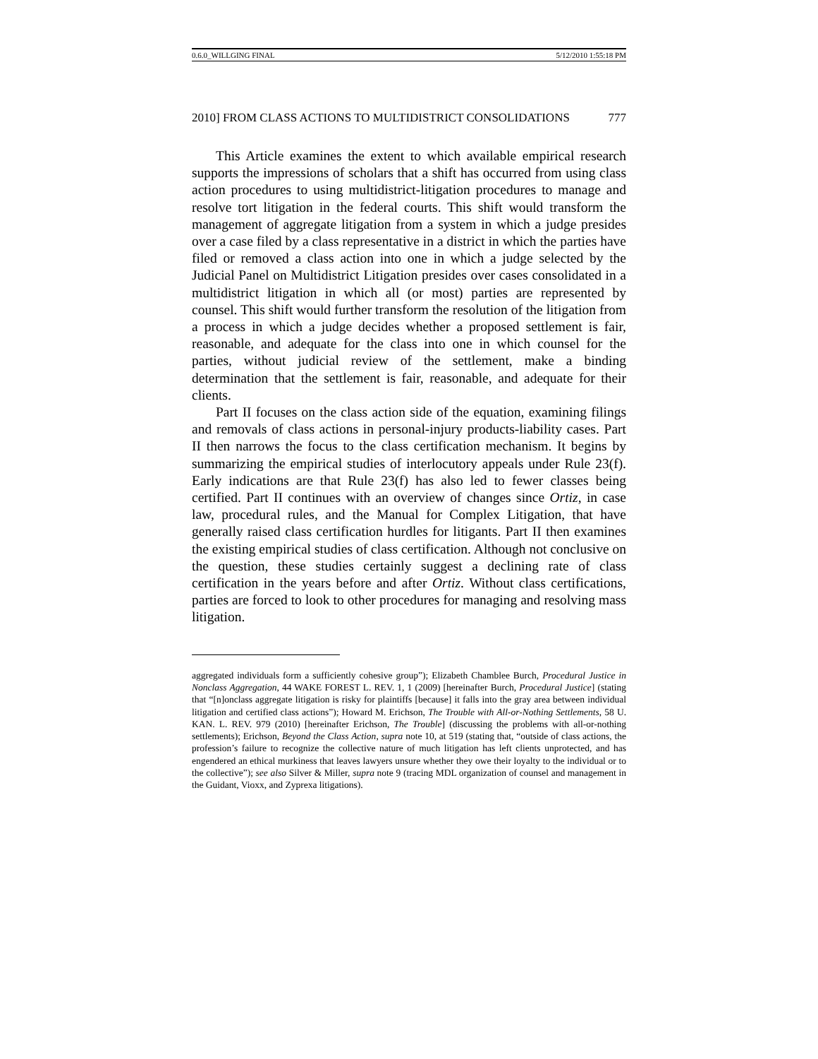0.6.0_WILLGING FINAL 5/12/2010 1:55:18 PM
2010] FROM CLASS ACTIONS TO MULTIDISTRICT CONSOLIDATIONS 777
This Article examines the extent to which available empirical research supports the impressions of scholars that a shift has occurred from using class action procedures to using multidistrict-litigation procedures to manage and resolve tort litigation in the federal courts. This shift would transform the management of aggregate litigation from a system in which a judge presides over a case filed by a class representative in a district in which the parties have filed or removed a class action into one in which a judge selected by the Judicial Panel on Multidistrict Litigation presides over cases consolidated in a multidistrict litigation in which all (or most) parties are represented by counsel. This shift would further transform the resolution of the litigation from a process in which a judge decides whether a proposed settlement is fair, reasonable, and adequate for the class into one in which counsel for the parties, without judicial review of the settlement, make a binding determination that the settlement is fair, reasonable, and adequate for their clients.
Part II focuses on the class action side of the equation, examining filings and removals of class actions in personal-injury products-liability cases. Part II then narrows the focus to the class certification mechanism. It begins by summarizing the empirical studies of interlocutory appeals under Rule 23(f). Early indications are that Rule 23(f) has also led to fewer classes being certified. Part II continues with an overview of changes since Ortiz, in case law, procedural rules, and the Manual for Complex Litigation, that have generally raised class certification hurdles for litigants. Part II then examines the existing empirical studies of class certification. Although not conclusive on the question, these studies certainly suggest a declining rate of class certification in the years before and after Ortiz. Without class certifications, parties are forced to look to other procedures for managing and resolving mass litigation.
aggregated individuals form a sufficiently cohesive group”); Elizabeth Chamblee Burch, Procedural Justice in Nonclass Aggregation, 44 WAKE FOREST L. REV. 1, 1 (2009) [hereinafter Burch, Procedural Justice] (stating that “[n]onclass aggregate litigation is risky for plaintiffs [because] it falls into the gray area between individual litigation and certified class actions”); Howard M. Erichson, The Trouble with All-or-Nothing Settlements, 58 U. KAN. L. REV. 979 (2010) [hereinafter Erichson, The Trouble] (discussing the problems with all-or-nothing settlements); Erichson, Beyond the Class Action, supra note 10, at 519 (stating that, “outside of class actions, the profession’s failure to recognize the collective nature of much litigation has left clients unprotected, and has engendered an ethical murkiness that leaves lawyers unsure whether they owe their loyalty to the individual or to the collective”); see also Silver & Miller, supra note 9 (tracing MDL organization of counsel and management in the Guidant, Vioxx, and Zyprexa litigations).